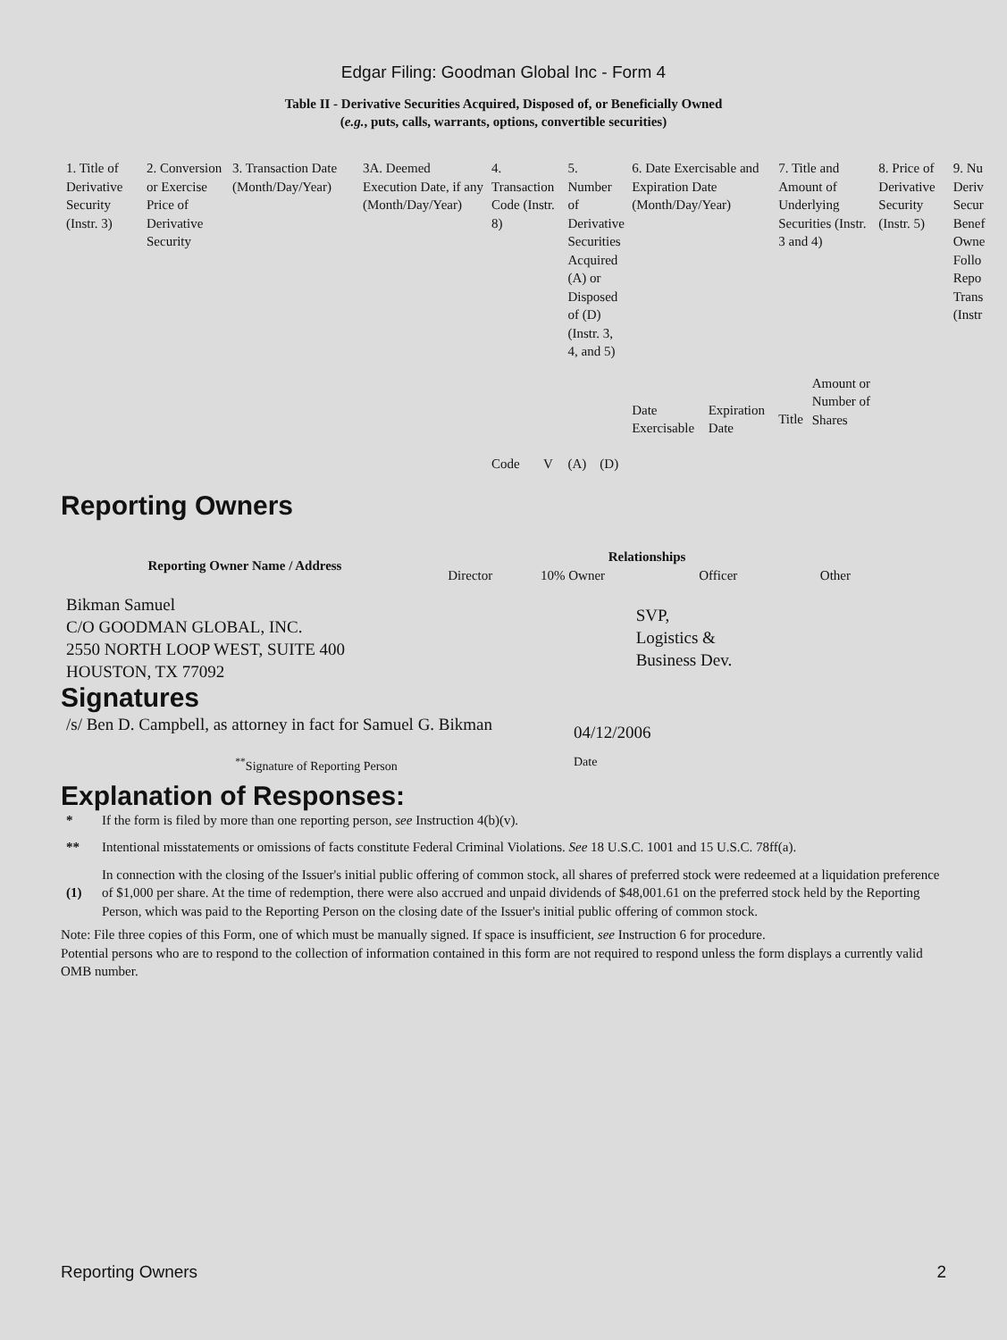Edgar Filing: Goodman Global Inc - Form 4
Table II - Derivative Securities Acquired, Disposed of, or Beneficially Owned
(e.g., puts, calls, warrants, options, convertible securities)
| 1. Title of Derivative Security (Instr. 3) | 2. Conversion or Exercise Price of Derivative Security | 3. Transaction Date (Month/Day/Year) | 3A. Deemed Execution Date, if any (Month/Day/Year) | 4. Transaction Code (Instr. 8) | | 5. Number of Derivative Securities Acquired (A) or Disposed of (D) (Instr. 3, 4, and 5) | | 6. Date Exercisable and Expiration Date (Month/Day/Year) | | 7. Title and Amount of Underlying Securities (Instr. 3 and 4) | | 8. Price of Derivative Security (Instr. 5) | 9. Nu Deriv Secur Benef Owne Follo Repo Trans (Instr |
| --- | --- | --- | --- | --- | --- | --- | --- | --- | --- | --- | --- | --- | --- |
| | | | | Code | V | (A) | (D) | Date Exercisable | Expiration Date | Title | Amount or Number of Shares | | |
Reporting Owners
| Reporting Owner Name / Address | Relationships | | | |
| --- | --- | --- | --- | --- |
| | Director | 10% Owner | Officer | Other |
| Bikman Samuel C/O GOODMAN GLOBAL, INC. 2550 NORTH LOOP WEST, SUITE 400 HOUSTON, TX 77092 | | | SVP, Logistics & Business Dev. | |
Signatures
| /s/ Ben D. Campbell, as attorney in fact for Samuel G. Bikman | 04/12/2006 |
| <sup>**</sup> Signature of Reporting Person | Date |
Explanation of Responses:
| * | If the form is filed by more than one reporting person, see Instruction 4(b)(v). |
| ** | Intentional misstatements or omissions of facts constitute Federal Criminal Violations. See 18 U.S.C. 1001 and 15 U.S.C. 78ff(a). |
| (1) | In connection with the closing of the Issuer's initial public offering of common stock, all shares of preferred stock were redeemed at a liquidation preference of $1,000 per share. At the time of redemption, there were also accrued and unpaid dividends of $48,001.61 on the preferred stock held by the Reporting Person, which was paid to the Reporting Person on the closing date of the Issuer's initial public offering of common stock. |
Note: File three copies of this Form, one of which must be manually signed. If space is insufficient, see Instruction 6 for procedure.
Potential persons who are to respond to the collection of information contained in this form are not required to respond unless the form displays a currently valid OMB number.
Reporting Owners 2